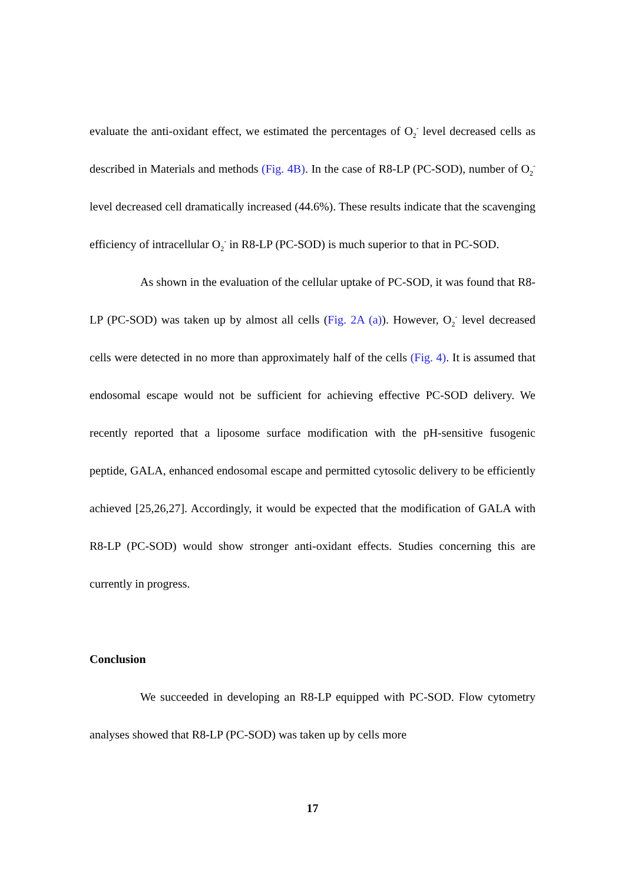evaluate the anti-oxidant effect, we estimated the percentages of O<sub>2</sub><sup>-</sup> level decreased cells as described in Materials and methods (Fig. 4B). In the case of R8-LP (PC-SOD), number of O<sub>2</sub><sup>-</sup> level decreased cell dramatically increased (44.6%). These results indicate that the scavenging efficiency of intracellular O<sub>2</sub><sup>-</sup> in R8-LP (PC-SOD) is much superior to that in PC-SOD.
As shown in the evaluation of the cellular uptake of PC-SOD, it was found that R8-LP (PC-SOD) was taken up by almost all cells (Fig. 2A (a)). However, O<sub>2</sub><sup>-</sup> level decreased cells were detected in no more than approximately half of the cells (Fig. 4). It is assumed that endosomal escape would not be sufficient for achieving effective PC-SOD delivery. We recently reported that a liposome surface modification with the pH-sensitive fusogenic peptide, GALA, enhanced endosomal escape and permitted cytosolic delivery to be efficiently achieved [25,26,27]. Accordingly, it would be expected that the modification of GALA with R8-LP (PC-SOD) would show stronger anti-oxidant effects. Studies concerning this are currently in progress.
Conclusion
We succeeded in developing an R8-LP equipped with PC-SOD. Flow cytometry analyses showed that R8-LP (PC-SOD) was taken up by cells more
17